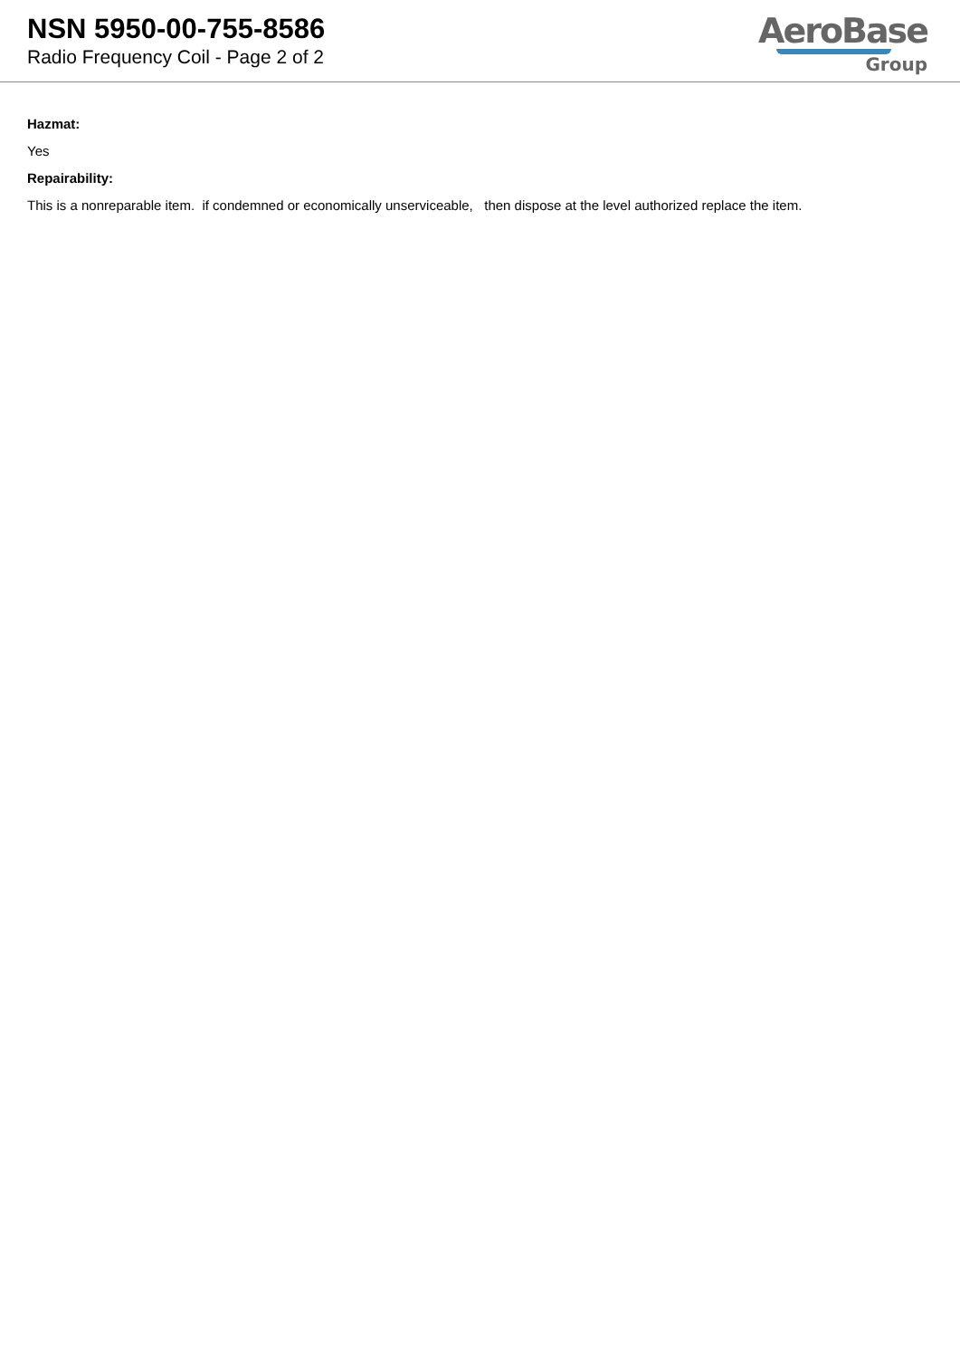NSN 5950-00-755-8586
Radio Frequency Coil - Page 2 of 2
AeroBase
Group
Hazmat:
Yes
Repairability:
This is a nonreparable item. if condemned or economically unserviceable, then dispose at the level authorized replace the item.